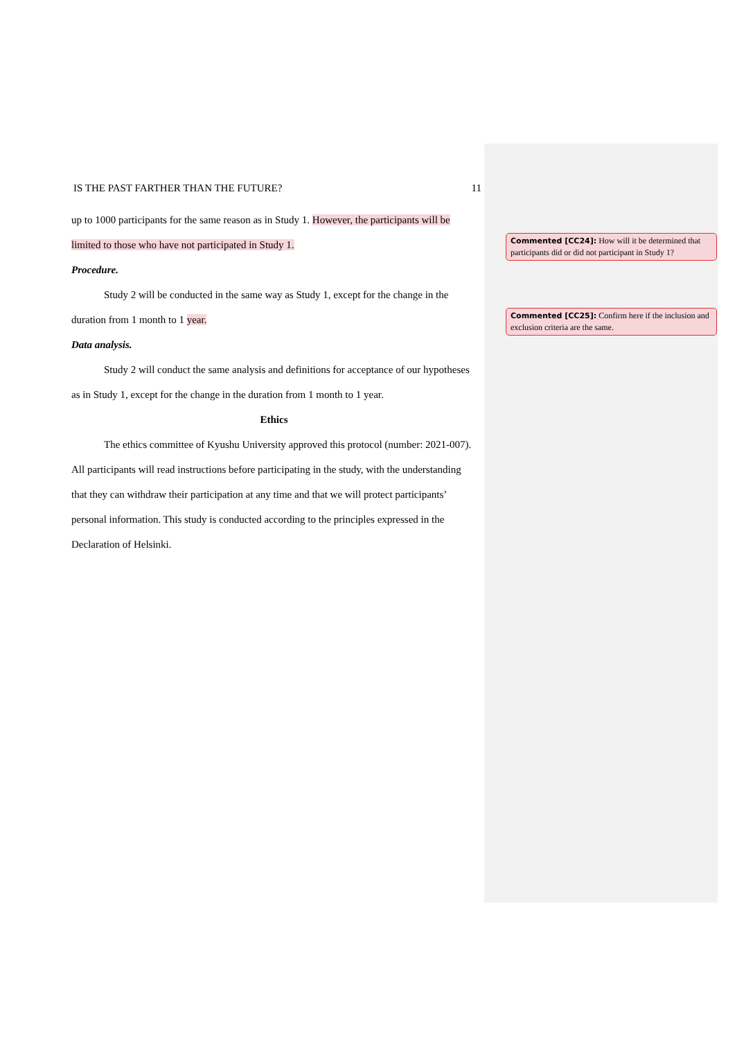IS THE PAST FARTHER THAN THE FUTURE? 11
up to 1000 participants for the same reason as in Study 1. However, the participants will be limited to those who have not participated in Study 1.
Procedure.
Study 2 will be conducted in the same way as Study 1, except for the change in the duration from 1 month to 1 year.
Data analysis.
Study 2 will conduct the same analysis and definitions for acceptance of our hypotheses as in Study 1, except for the change in the duration from 1 month to 1 year.
Ethics
The ethics committee of Kyushu University approved this protocol (number: 2021-007). All participants will read instructions before participating in the study, with the understanding that they can withdraw their participation at any time and that we will protect participants’ personal information. This study is conducted according to the principles expressed in the Declaration of Helsinki.
Commented [CC24]: How will it be determined that participants did or did not participant in Study 1?
Commented [CC25]: Confirm here if the inclusion and exclusion criteria are the same.